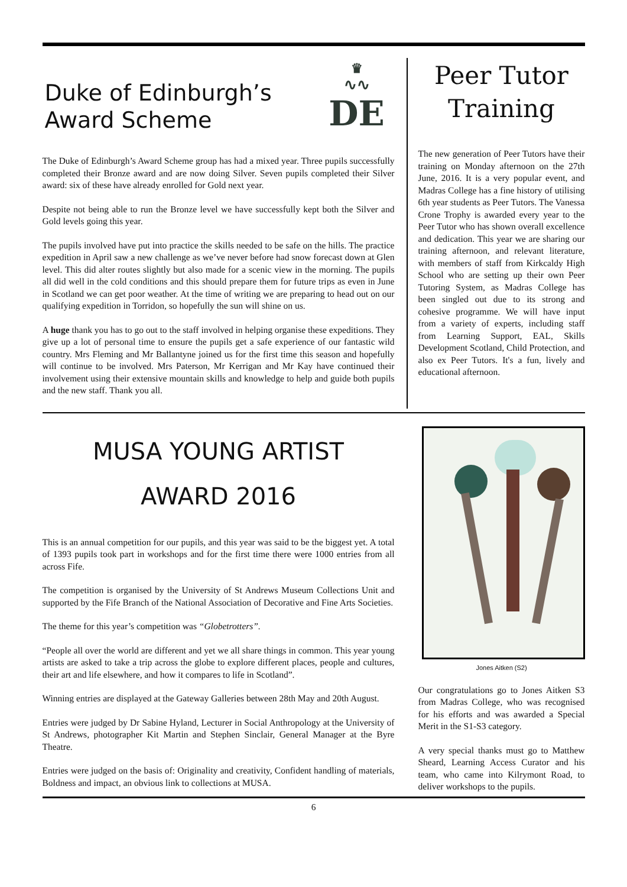Duke of Edinburgh’s Award Scheme
♛
∿∿
DE
The Duke of Edinburgh’s Award Scheme group has had a mixed year. Three pupils successfully completed their Bronze award and are now doing Silver. Seven pupils completed their Silver award: six of these have already enrolled for Gold next year.
Despite not being able to run the Bronze level we have successfully kept both the Silver and Gold levels going this year.
The pupils involved have put into practice the skills needed to be safe on the hills. The practice expedition in April saw a new challenge as we’ve never before had snow forecast down at Glen level. This did alter routes slightly but also made for a scenic view in the morning. The pupils all did well in the cold conditions and this should prepare them for future trips as even in June in Scotland we can get poor weather. At the time of writing we are preparing to head out on our qualifying expedition in Torridon, so hopefully the sun will shine on us.
A huge thank you has to go out to the staff involved in helping organise these expeditions. They give up a lot of personal time to ensure the pupils get a safe experience of our fantastic wild country. Mrs Fleming and Mr Ballantyne joined us for the first time this season and hopefully will continue to be involved. Mrs Paterson, Mr Kerrigan and Mr Kay have continued their involvement using their extensive mountain skills and knowledge to help and guide both pupils and the new staff. Thank you all.
Peer Tutor Training
The new generation of Peer Tutors have their training on Monday afternoon on the 27th June, 2016. It is a very popular event, and Madras College has a fine history of utilising 6th year students as Peer Tutors. The Vanessa Crone Trophy is awarded every year to the Peer Tutor who has shown overall excellence and dedication. This year we are sharing our training afternoon, and relevant literature, with members of staff from Kirkcaldy High School who are setting up their own Peer Tutoring System, as Madras College has been singled out due to its strong and cohesive programme. We will have input from a variety of experts, including staff from Learning Support, EAL, Skills Development Scotland, Child Protection, and also ex Peer Tutors. It's a fun, lively and educational afternoon.
MUSA YOUNG ARTIST
AWARD 2016
This is an annual competition for our pupils, and this year was said to be the biggest yet. A total of 1393 pupils took part in workshops and for the first time there were 1000 entries from all across Fife.
The competition is organised by the University of St Andrews Museum Collections Unit and supported by the Fife Branch of the National Association of Decorative and Fine Arts Societies.
The theme for this year’s competition was “Globetrotters”.
“People all over the world are different and yet we all share things in common. This year young artists are asked to take a trip across the globe to explore different places, people and cultures, their art and life elsewhere, and how it compares to life in Scotland”.
Winning entries are displayed at the Gateway Galleries between 28th May and 20th August.
Entries were judged by Dr Sabine Hyland, Lecturer in Social Anthropology at the University of St Andrews, photographer Kit Martin and Stephen Sinclair, General Manager at the Byre Theatre.
Entries were judged on the basis of: Originality and creativity, Confident handling of materials, Boldness and impact, an obvious link to collections at MUSA.
Jones Aitken (S2)
Our congratulations go to Jones Aitken S3 from Madras College, who was recognised for his efforts and was awarded a Special Merit in the S1-S3 category.
A very special thanks must go to Matthew Sheard, Learning Access Curator and his team, who came into Kilrymont Road, to deliver workshops to the pupils.
6